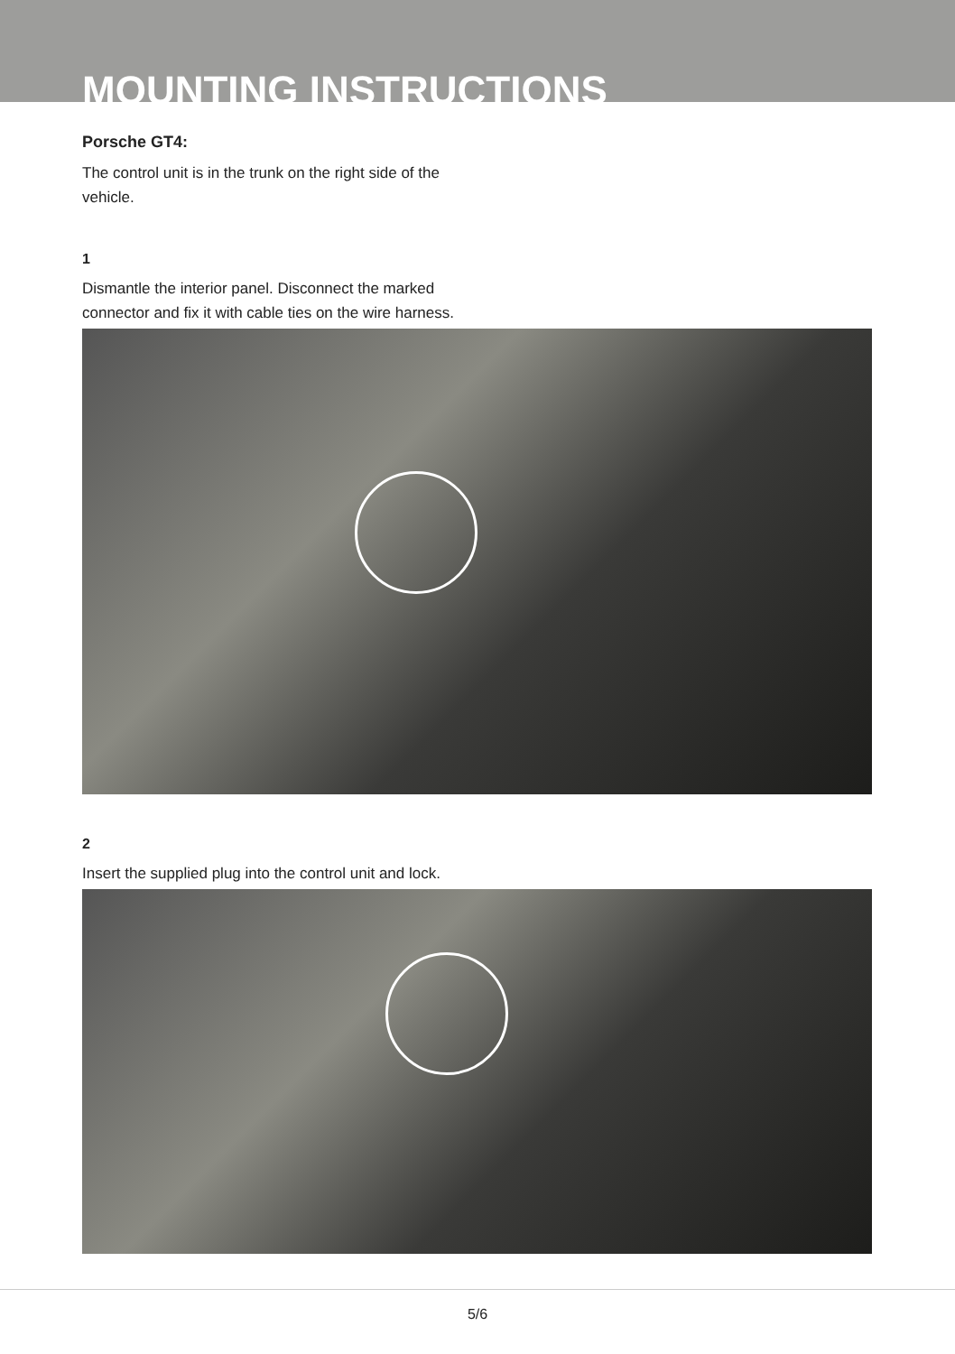MOUNTING INSTRUCTIONS
Porsche GT4:
The control unit is in the trunk on the right side of the vehicle.
1
Dismantle the interior panel. Disconnect the marked connector and fix it with cable ties on the wire harness.
2
Insert the supplied plug into the control unit and lock.
5/6